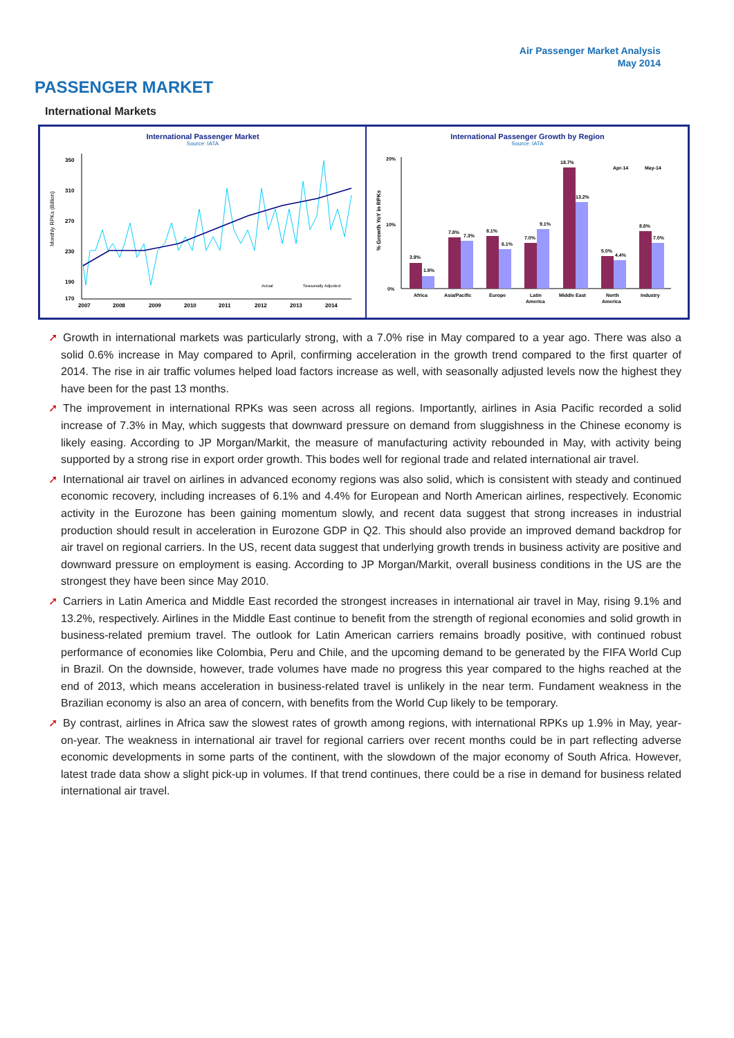Air Passenger Market Analysis
May 2014
PASSENGER MARKET
International Markets
International Passenger Market
Source: IATA
Monthly RPKs (Billion)
350
310
270
230
190
170
2007
2008
2009
2010
2011
2012
2013
2014
Actual
Seasonally Adjusted
International Passenger Growth by Region
Source: IATA
% Growth YoY in RPKs
3.9%
1.9%
7.8%
7.3%
8.1%
6.1%
7.0%
9.1%
18.7%
13.2%
5.0%
4.4%
8.8%
7.0%
Africa
Asia/Pacific
Europe
Latin
America
Middle East
North
America
Industry
Apr-14
May-14
20%
10%
0%
➚ Growth in international markets was particularly strong, with a 7.0% rise in May compared to a year ago. There was also a solid 0.6% increase in May compared to April, confirming acceleration in the growth trend compared to the first quarter of 2014. The rise in air traffic volumes helped load factors increase as well, with seasonally adjusted levels now the highest they have been for the past 13 months.
➚ The improvement in international RPKs was seen across all regions. Importantly, airlines in Asia Pacific recorded a solid increase of 7.3% in May, which suggests that downward pressure on demand from sluggishness in the Chinese economy is likely easing. According to JP Morgan/Markit, the measure of manufacturing activity rebounded in May, with activity being supported by a strong rise in export order growth. This bodes well for regional trade and related international air travel.
➚ International air travel on airlines in advanced economy regions was also solid, which is consistent with steady and continued economic recovery, including increases of 6.1% and 4.4% for European and North American airlines, respectively. Economic activity in the Eurozone has been gaining momentum slowly, and recent data suggest that strong increases in industrial production should result in acceleration in Eurozone GDP in Q2. This should also provide an improved demand backdrop for air travel on regional carriers. In the US, recent data suggest that underlying growth trends in business activity are positive and downward pressure on employment is easing. According to JP Morgan/Markit, overall business conditions in the US are the strongest they have been since May 2010.
➚ Carriers in Latin America and Middle East recorded the strongest increases in international air travel in May, rising 9.1% and 13.2%, respectively. Airlines in the Middle East continue to benefit from the strength of regional economies and solid growth in business-related premium travel. The outlook for Latin American carriers remains broadly positive, with continued robust performance of economies like Colombia, Peru and Chile, and the upcoming demand to be generated by the FIFA World Cup in Brazil. On the downside, however, trade volumes have made no progress this year compared to the highs reached at the end of 2013, which means acceleration in business-related travel is unlikely in the near term. Fundament weakness in the Brazilian economy is also an area of concern, with benefits from the World Cup likely to be temporary.
➚ By contrast, airlines in Africa saw the slowest rates of growth among regions, with international RPKs up 1.9% in May, year-on-year. The weakness in international air travel for regional carriers over recent months could be in part reflecting adverse economic developments in some parts of the continent, with the slowdown of the major economy of South Africa. However, latest trade data show a slight pick-up in volumes. If that trend continues, there could be a rise in demand for business related international air travel.